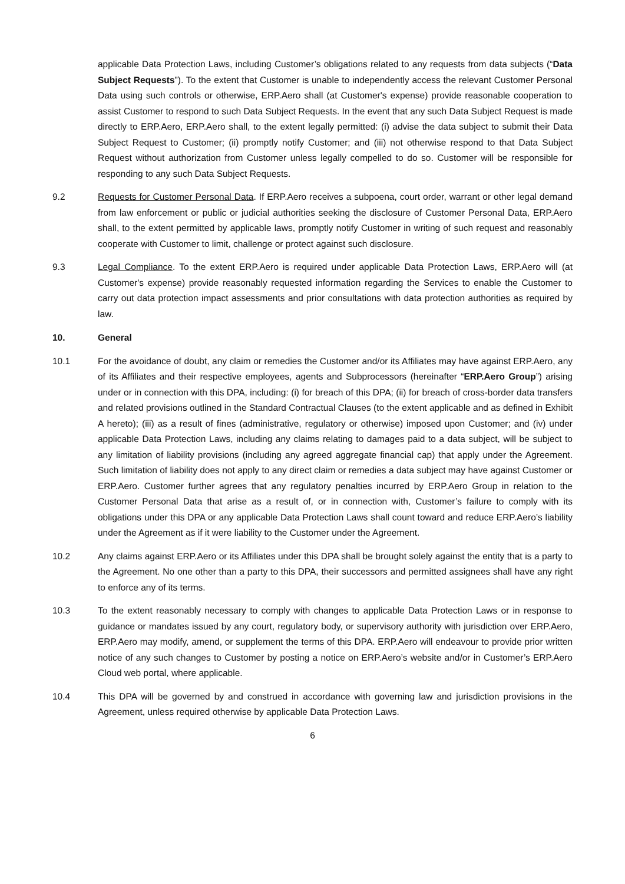applicable Data Protection Laws, including Customer’s obligations related to any requests from data subjects (“Data Subject Requests”). To the extent that Customer is unable to independently access the relevant Customer Personal Data using such controls or otherwise, ERP.Aero shall (at Customer's expense) provide reasonable cooperation to assist Customer to respond to such Data Subject Requests. In the event that any such Data Subject Request is made directly to ERP.Aero, ERP.Aero shall, to the extent legally permitted: (i) advise the data subject to submit their Data Subject Request to Customer; (ii) promptly notify Customer; and (iii) not otherwise respond to that Data Subject Request without authorization from Customer unless legally compelled to do so. Customer will be responsible for responding to any such Data Subject Requests.
9.2 Requests for Customer Personal Data. If ERP.Aero receives a subpoena, court order, warrant or other legal demand from law enforcement or public or judicial authorities seeking the disclosure of Customer Personal Data, ERP.Aero shall, to the extent permitted by applicable laws, promptly notify Customer in writing of such request and reasonably cooperate with Customer to limit, challenge or protect against such disclosure.
9.3 Legal Compliance. To the extent ERP.Aero is required under applicable Data Protection Laws, ERP.Aero will (at Customer's expense) provide reasonably requested information regarding the Services to enable the Customer to carry out data protection impact assessments and prior consultations with data protection authorities as required by law.
10. General
10.1 For the avoidance of doubt, any claim or remedies the Customer and/or its Affiliates may have against ERP.Aero, any of its Affiliates and their respective employees, agents and Subprocessors (hereinafter “ERP.Aero Group”) arising under or in connection with this DPA, including: (i) for breach of this DPA; (ii) for breach of cross-border data transfers and related provisions outlined in the Standard Contractual Clauses (to the extent applicable and as defined in Exhibit A hereto); (iii) as a result of fines (administrative, regulatory or otherwise) imposed upon Customer; and (iv) under applicable Data Protection Laws, including any claims relating to damages paid to a data subject, will be subject to any limitation of liability provisions (including any agreed aggregate financial cap) that apply under the Agreement. Such limitation of liability does not apply to any direct claim or remedies a data subject may have against Customer or ERP.Aero. Customer further agrees that any regulatory penalties incurred by ERP.Aero Group in relation to the Customer Personal Data that arise as a result of, or in connection with, Customer’s failure to comply with its obligations under this DPA or any applicable Data Protection Laws shall count toward and reduce ERP.Aero’s liability under the Agreement as if it were liability to the Customer under the Agreement.
10.2 Any claims against ERP.Aero or its Affiliates under this DPA shall be brought solely against the entity that is a party to the Agreement. No one other than a party to this DPA, their successors and permitted assignees shall have any right to enforce any of its terms.
10.3 To the extent reasonably necessary to comply with changes to applicable Data Protection Laws or in response to guidance or mandates issued by any court, regulatory body, or supervisory authority with jurisdiction over ERP.Aero, ERP.Aero may modify, amend, or supplement the terms of this DPA. ERP.Aero will endeavour to provide prior written notice of any such changes to Customer by posting a notice on ERP.Aero’s website and/or in Customer’s ERP.Aero Cloud web portal, where applicable.
10.4 This DPA will be governed by and construed in accordance with governing law and jurisdiction provisions in the Agreement, unless required otherwise by applicable Data Protection Laws.
6